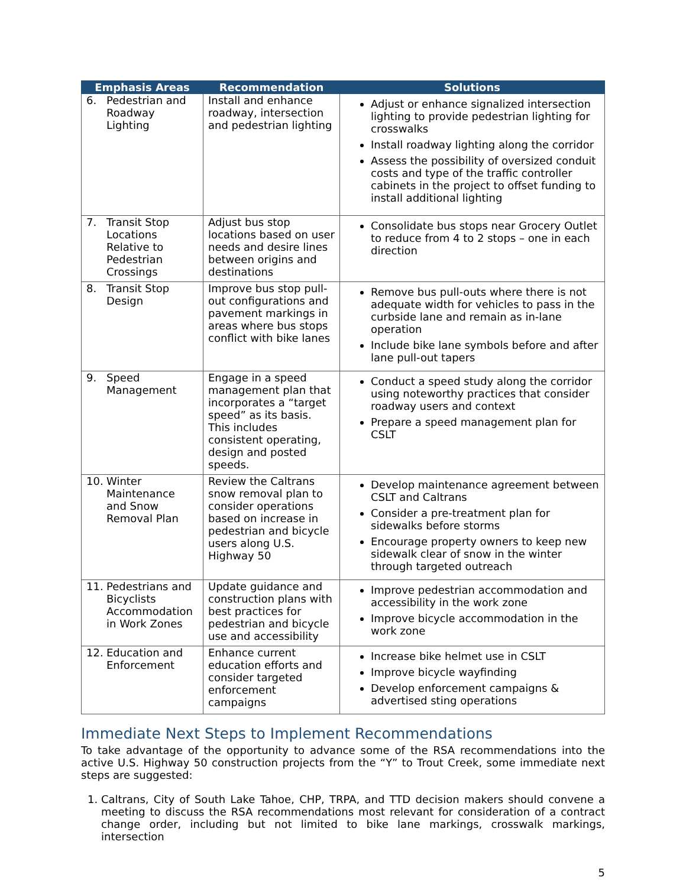| Emphasis Areas | Recommendation | Solutions |
| --- | --- | --- |
| 6. Pedestrian and Roadway Lighting | Install and enhance roadway, intersection and pedestrian lighting | Adjust or enhance signalized intersection lighting to provide pedestrian lighting for crosswalks Install roadway lighting along the corridor Assess the possibility of oversized conduit costs and type of the traffic controller cabinets in the project to offset funding to install additional lighting |
| 7. Transit Stop Locations Relative to Pedestrian Crossings | Adjust bus stop locations based on user needs and desire lines between origins and destinations | Consolidate bus stops near Grocery Outlet to reduce from 4 to 2 stops – one in each direction |
| 8. Transit Stop Design | Improve bus stop pull-out configurations and pavement markings in areas where bus stops conflict with bike lanes | Remove bus pull-outs where there is not adequate width for vehicles to pass in the curbside lane and remain as in-lane operation Include bike lane symbols before and after lane pull-out tapers |
| 9. Speed Management | Engage in a speed management plan that incorporates a “target speed” as its basis. This includes consistent operating, design and posted speeds. | Conduct a speed study along the corridor using noteworthy practices that consider roadway users and context Prepare a speed management plan for CSLT |
| 10. Winter Maintenance and Snow Removal Plan | Review the Caltrans snow removal plan to consider operations based on increase in pedestrian and bicycle users along U.S. Highway 50 | Develop maintenance agreement between CSLT and Caltrans Consider a pre-treatment plan for sidewalks before storms Encourage property owners to keep new sidewalk clear of snow in the winter through targeted outreach |
| 11. Pedestrians and Bicyclists Accommodation in Work Zones | Update guidance and construction plans with best practices for pedestrian and bicycle use and accessibility | Improve pedestrian accommodation and accessibility in the work zone Improve bicycle accommodation in the work zone |
| 12. Education and Enforcement | Enhance current education efforts and consider targeted enforcement campaigns | Increase bike helmet use in CSLT Improve bicycle wayfinding Develop enforcement campaigns & advertised sting operations |
Immediate Next Steps to Implement Recommendations
To take advantage of the opportunity to advance some of the RSA recommendations into the active U.S. Highway 50 construction projects from the “Y” to Trout Creek, some immediate next steps are suggested:
1. Caltrans, City of South Lake Tahoe, CHP, TRPA, and TTD decision makers should convene a meeting to discuss the RSA recommendations most relevant for consideration of a contract change order, including but not limited to bike lane markings, crosswalk markings, intersection
5